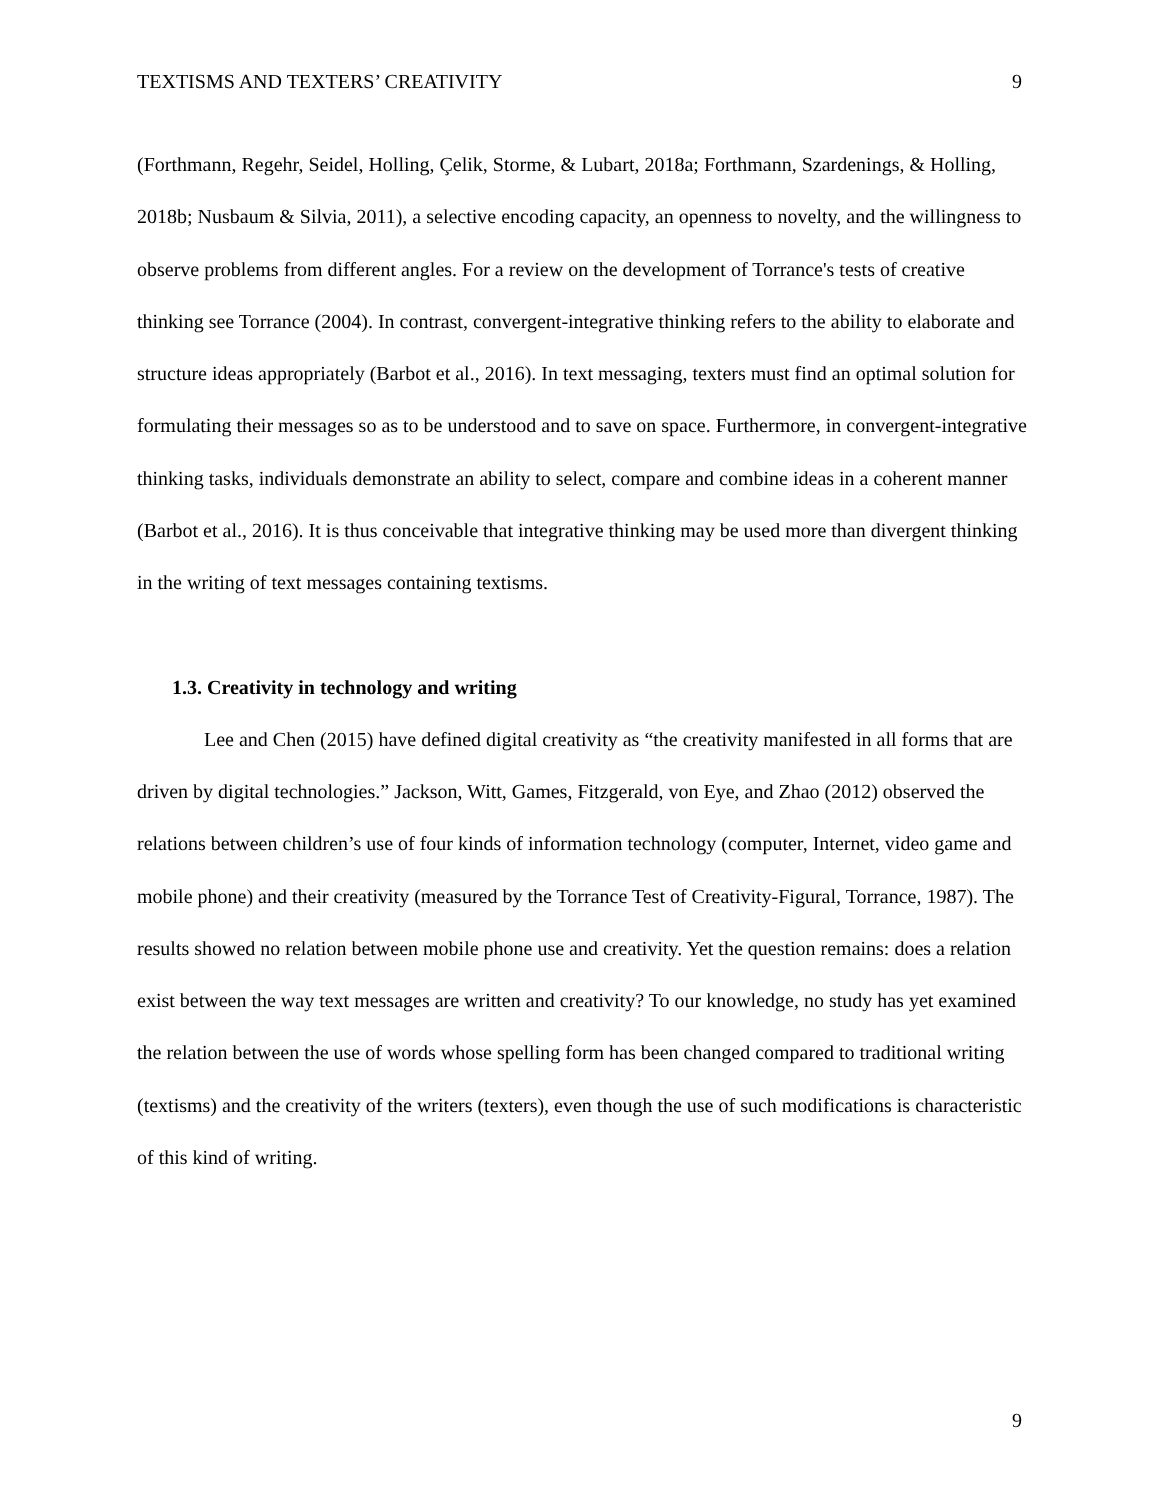TEXTISMS AND TEXTERS’ CREATIVITY 9
(Forthmann, Regehr, Seidel, Holling, Çelik, Storme, & Lubart, 2018a; Forthmann, Szardenings, & Holling, 2018b; Nusbaum & Silvia, 2011), a selective encoding capacity, an openness to novelty, and the willingness to observe problems from different angles. For a review on the development of Torrance's tests of creative thinking see Torrance (2004). In contrast, convergent-integrative thinking refers to the ability to elaborate and structure ideas appropriately (Barbot et al., 2016). In text messaging, texters must find an optimal solution for formulating their messages so as to be understood and to save on space. Furthermore, in convergent-integrative thinking tasks, individuals demonstrate an ability to select, compare and combine ideas in a coherent manner (Barbot et al., 2016). It is thus conceivable that integrative thinking may be used more than divergent thinking in the writing of text messages containing textisms.
1.3. Creativity in technology and writing
Lee and Chen (2015) have defined digital creativity as “the creativity manifested in all forms that are driven by digital technologies.” Jackson, Witt, Games, Fitzgerald, von Eye, and Zhao (2012) observed the relations between children’s use of four kinds of information technology (computer, Internet, video game and mobile phone) and their creativity (measured by the Torrance Test of Creativity-Figural, Torrance, 1987). The results showed no relation between mobile phone use and creativity. Yet the question remains: does a relation exist between the way text messages are written and creativity? To our knowledge, no study has yet examined the relation between the use of words whose spelling form has been changed compared to traditional writing (textisms) and the creativity of the writers (texters), even though the use of such modifications is characteristic of this kind of writing.
9